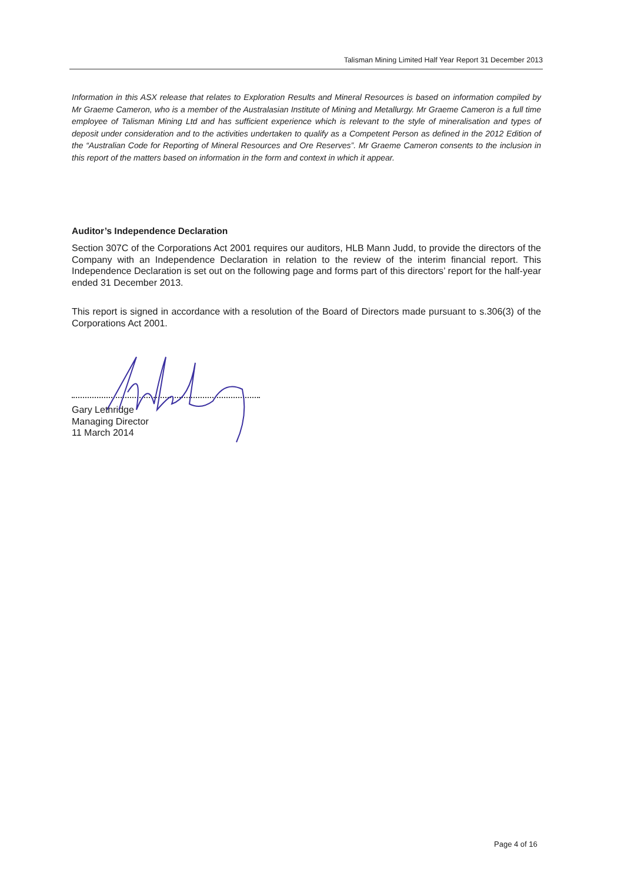Talisman Mining Limited Half Year Report 31 December 2013
Information in this ASX release that relates to Exploration Results and Mineral Resources is based on information compiled by Mr Graeme Cameron, who is a member of the Australasian Institute of Mining and Metallurgy. Mr Graeme Cameron is a full time employee of Talisman Mining Ltd and has sufficient experience which is relevant to the style of mineralisation and types of deposit under consideration and to the activities undertaken to qualify as a Competent Person as defined in the 2012 Edition of the “Australian Code for Reporting of Mineral Resources and Ore Reserves”. Mr Graeme Cameron consents to the inclusion in this report of the matters based on information in the form and context in which it appear.
Auditor’s Independence Declaration
Section 307C of the Corporations Act 2001 requires our auditors, HLB Mann Judd, to provide the directors of the Company with an Independence Declaration in relation to the review of the interim financial report. This Independence Declaration is set out on the following page and forms part of this directors’ report for the half-year ended 31 December 2013.
This report is signed in accordance with a resolution of the Board of Directors made pursuant to s.306(3) of the Corporations Act 2001.
Gary Lethridge
Managing Director
11 March 2014
Page 4 of 16